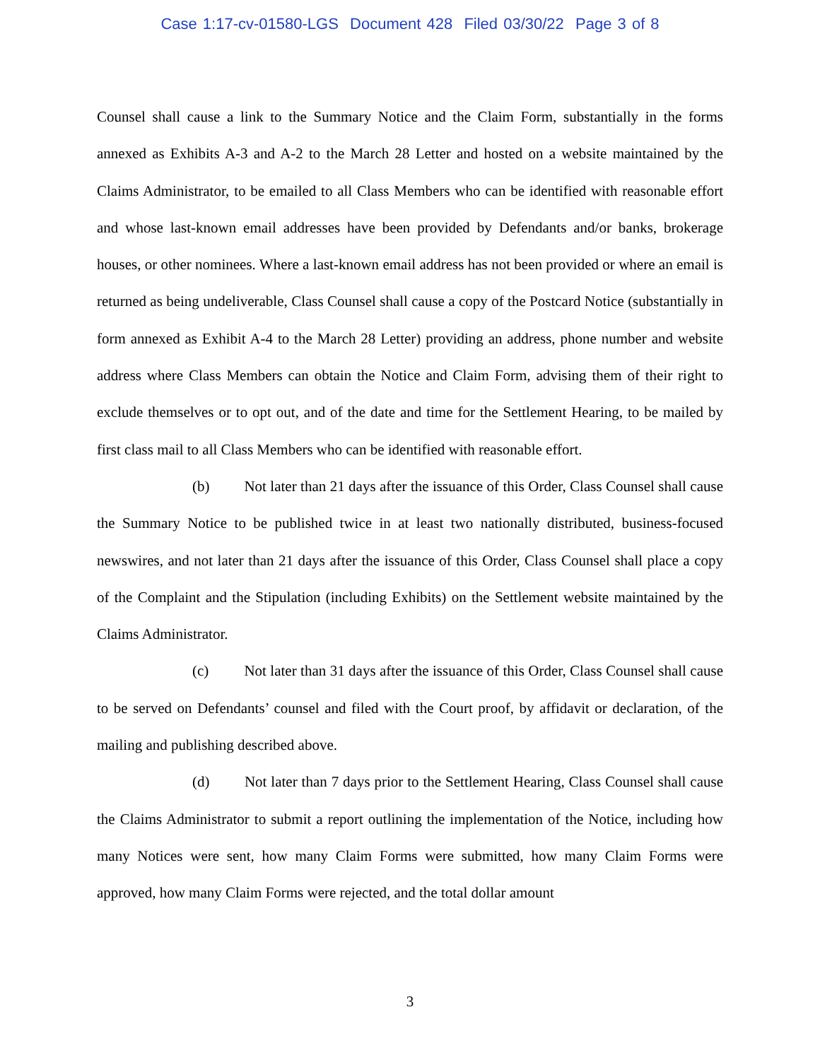Case 1:17-cv-01580-LGS Document 428 Filed 03/30/22 Page 3 of 8
Counsel shall cause a link to the Summary Notice and the Claim Form, substantially in the forms annexed as Exhibits A-3 and A-2 to the March 28 Letter and hosted on a website maintained by the Claims Administrator, to be emailed to all Class Members who can be identified with reasonable effort and whose last-known email addresses have been provided by Defendants and/or banks, brokerage houses, or other nominees. Where a last-known email address has not been provided or where an email is returned as being undeliverable, Class Counsel shall cause a copy of the Postcard Notice (substantially in form annexed as Exhibit A-4 to the March 28 Letter) providing an address, phone number and website address where Class Members can obtain the Notice and Claim Form, advising them of their right to exclude themselves or to opt out, and of the date and time for the Settlement Hearing, to be mailed by first class mail to all Class Members who can be identified with reasonable effort.
(b) Not later than 21 days after the issuance of this Order, Class Counsel shall cause the Summary Notice to be published twice in at least two nationally distributed, business-focused newswires, and not later than 21 days after the issuance of this Order, Class Counsel shall place a copy of the Complaint and the Stipulation (including Exhibits) on the Settlement website maintained by the Claims Administrator.
(c) Not later than 31 days after the issuance of this Order, Class Counsel shall cause to be served on Defendants’ counsel and filed with the Court proof, by affidavit or declaration, of the mailing and publishing described above.
(d) Not later than 7 days prior to the Settlement Hearing, Class Counsel shall cause the Claims Administrator to submit a report outlining the implementation of the Notice, including how many Notices were sent, how many Claim Forms were submitted, how many Claim Forms were approved, how many Claim Forms were rejected, and the total dollar amount
3